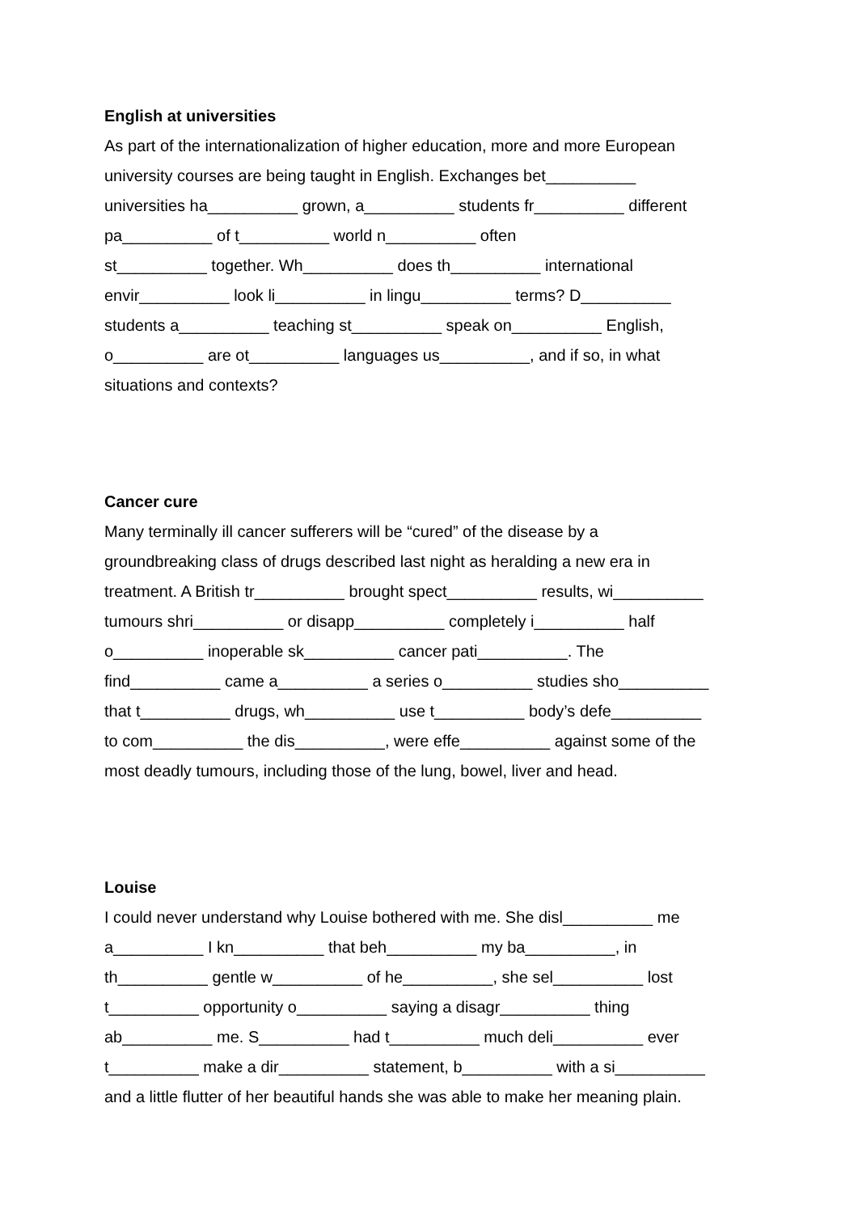English at universities
As part of the internationalization of higher education, more and more European
university courses are being taught in English. Exchanges bet__________
universities ha__________ grown, a__________ students fr__________ different
pa__________ of t__________ world n__________ often
st__________ together. Wh__________ does th__________ international
envir__________ look li__________ in lingu__________ terms? D__________
students a__________ teaching st__________ speak on__________ English,
o__________ are ot__________ languages us__________, and if so, in what
situations and contexts?
Cancer cure
Many terminally ill cancer sufferers will be “cured” of the disease by a
groundbreaking class of drugs described last night as heralding a new era in
treatment. A British tr__________ brought spect__________ results, wi__________
tumours shri__________ or disapp__________ completely i__________ half
o__________ inoperable sk__________ cancer pati__________. The
find__________ came a__________ a series o__________ studies sho__________
that t__________ drugs, wh__________ use t__________ body’s defe__________
to com__________ the dis__________, were effe__________ against some of the
most deadly tumours, including those of the lung, bowel, liver and head.
Louise
I could never understand why Louise bothered with me. She disl__________ me
a__________ I kn__________ that beh__________ my ba__________, in
th__________ gentle w__________ of he__________, she sel__________ lost
t__________ opportunity o__________ saying a disagr__________ thing
ab__________ me. S__________ had t__________ much deli__________ ever
t__________ make a dir__________ statement, b__________ with a si__________
and a little flutter of her beautiful hands she was able to make her meaning plain.